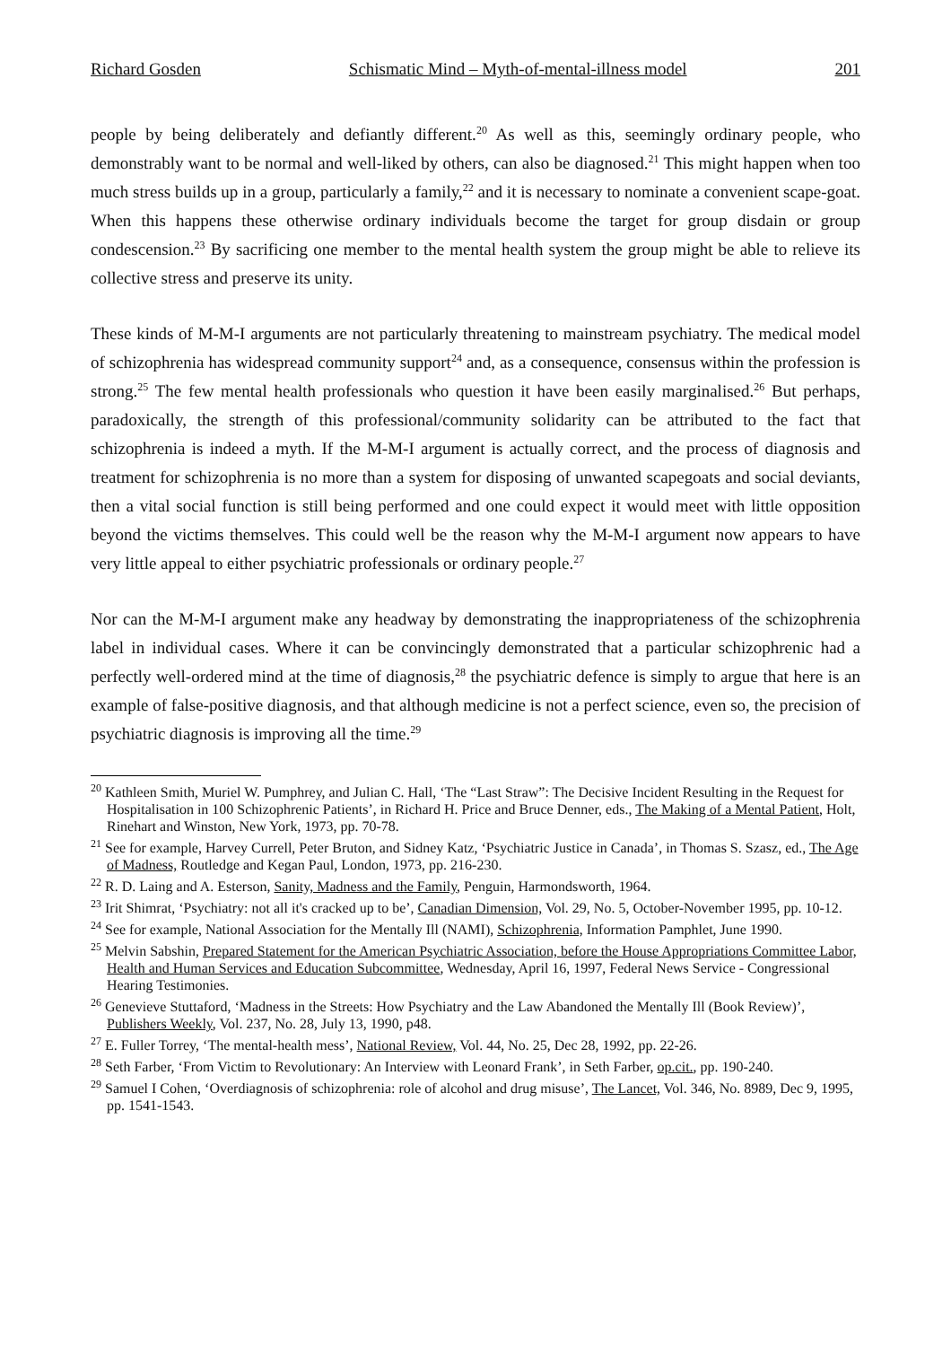Richard Gosden Schismatic Mind – Myth-of-mental-illness model 201
people by being deliberately and defiantly different.<sup>20</sup> As well as this, seemingly ordinary people, who demonstrably want to be normal and well-liked by others, can also be diagnosed.<sup>21</sup> This might happen when too much stress builds up in a group, particularly a family,<sup>22</sup> and it is necessary to nominate a convenient scape-goat. When this happens these otherwise ordinary individuals become the target for group disdain or group condescension.<sup>23</sup> By sacrificing one member to the mental health system the group might be able to relieve its collective stress and preserve its unity.
These kinds of M-M-I arguments are not particularly threatening to mainstream psychiatry. The medical model of schizophrenia has widespread community support<sup>24</sup> and, as a consequence, consensus within the profession is strong.<sup>25</sup> The few mental health professionals who question it have been easily marginalised.<sup>26</sup> But perhaps, paradoxically, the strength of this professional/community solidarity can be attributed to the fact that schizophrenia is indeed a myth. If the M-M-I argument is actually correct, and the process of diagnosis and treatment for schizophrenia is no more than a system for disposing of unwanted scapegoats and social deviants, then a vital social function is still being performed and one could expect it would meet with little opposition beyond the victims themselves. This could well be the reason why the M-M-I argument now appears to have very little appeal to either psychiatric professionals or ordinary people.<sup>27</sup>
Nor can the M-M-I argument make any headway by demonstrating the inappropriateness of the schizophrenia label in individual cases. Where it can be convincingly demonstrated that a particular schizophrenic had a perfectly well-ordered mind at the time of diagnosis,<sup>28</sup> the psychiatric defence is simply to argue that here is an example of false-positive diagnosis, and that although medicine is not a perfect science, even so, the precision of psychiatric diagnosis is improving all the time.<sup>29</sup>
<sup>20</sup> Kathleen Smith, Muriel W. Pumphrey, and Julian C. Hall, ‘The “Last Straw”: The Decisive Incident Resulting in the Request for Hospitalisation in 100 Schizophrenic Patients’, in Richard H. Price and Bruce Denner, eds., The Making of a Mental Patient, Holt, Rinehart and Winston, New York, 1973, pp. 70-78.
<sup>21</sup> See for example, Harvey Currell, Peter Bruton, and Sidney Katz, ‘Psychiatric Justice in Canada’, in Thomas S. Szasz, ed., The Age of Madness, Routledge and Kegan Paul, London, 1973, pp. 216-230.
<sup>22</sup> R. D. Laing and A. Esterson, Sanity, Madness and the Family, Penguin, Harmondsworth, 1964.
<sup>23</sup> Irit Shimrat, ‘Psychiatry: not all it's cracked up to be’, Canadian Dimension, Vol. 29, No. 5, October-November 1995, pp. 10-12.
<sup>24</sup> See for example, National Association for the Mentally Ill (NAMI), Schizophrenia, Information Pamphlet, June 1990.
<sup>25</sup> Melvin Sabshin, Prepared Statement for the American Psychiatric Association, before the House Appropriations Committee Labor, Health and Human Services and Education Subcommittee, Wednesday, April 16, 1997, Federal News Service - Congressional Hearing Testimonies.
<sup>26</sup> Genevieve Stuttaford, ‘Madness in the Streets: How Psychiatry and the Law Abandoned the Mentally Ill (Book Review)’, Publishers Weekly, Vol. 237, No. 28, July 13, 1990, p48.
<sup>27</sup> E. Fuller Torrey, ‘The mental-health mess’, National Review, Vol. 44, No. 25, Dec 28, 1992, pp. 22-26.
<sup>28</sup> Seth Farber, ‘From Victim to Revolutionary: An Interview with Leonard Frank’, in Seth Farber, op.cit., pp. 190-240.
<sup>29</sup> Samuel I Cohen, ‘Overdiagnosis of schizophrenia: role of alcohol and drug misuse’, The Lancet, Vol. 346, No. 8989, Dec 9, 1995, pp. 1541-1543.